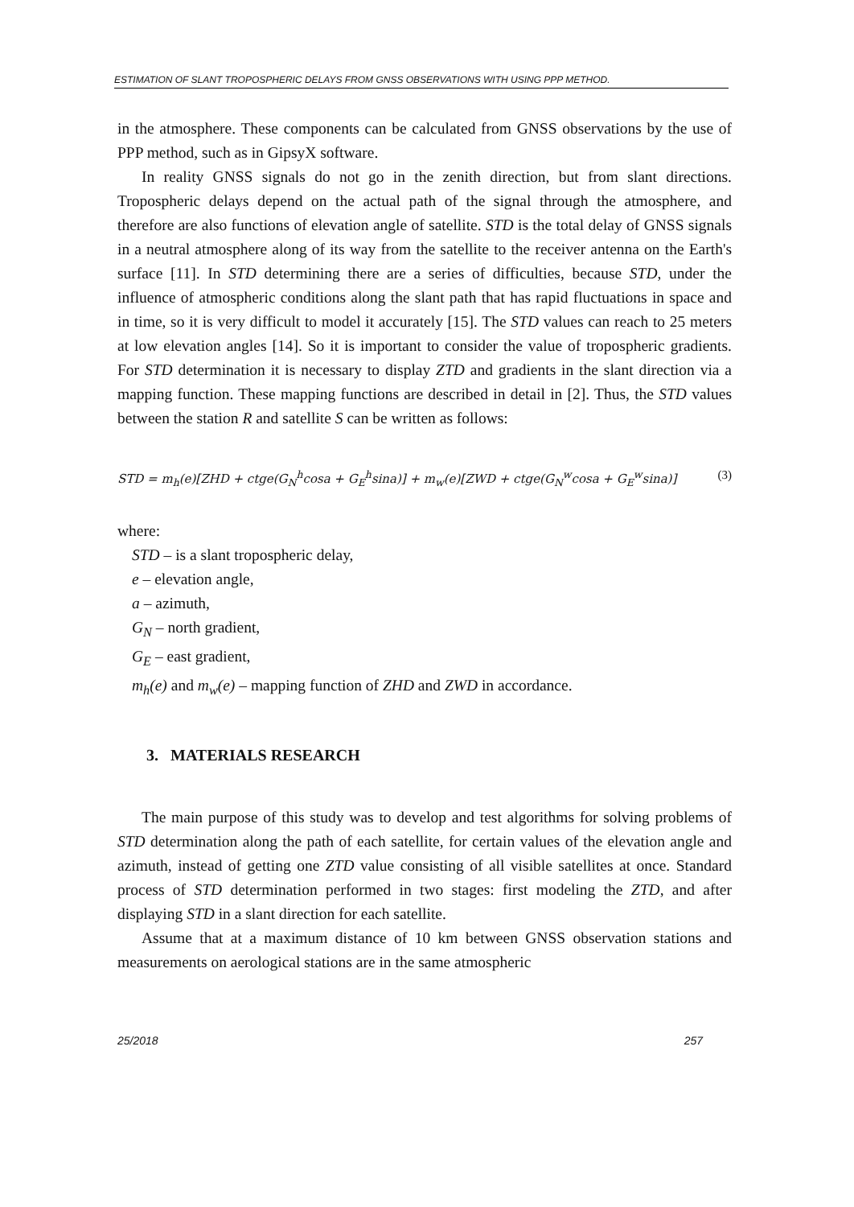ESTIMATION OF SLANT TROPOSPHERIC DELAYS FROM GNSS OBSERVATIONS WITH USING PPP METHOD.
in the atmosphere. These components can be calculated from GNSS observations by the use of PPP method, such as in GipsyX software.
In reality GNSS signals do not go in the zenith direction, but from slant directions. Tropospheric delays depend on the actual path of the signal through the atmosphere, and therefore are also functions of elevation angle of satellite. STD is the total delay of GNSS signals in a neutral atmosphere along of its way from the satellite to the receiver antenna on the Earth's surface [11]. In STD determining there are a series of difficulties, because STD, under the influence of atmospheric conditions along the slant path that has rapid fluctuations in space and in time, so it is very difficult to model it accurately [15]. The STD values can reach to 25 meters at low elevation angles [14]. So it is important to consider the value of tropospheric gradients. For STD determination it is necessary to display ZTD and gradients in the slant direction via a mapping function. These mapping functions are described in detail in [2]. Thus, the STD values between the station R and satellite S can be written as follows:
STD = m<sub>h</sub>(e)[ZHD + ctge(G<sub>N</sub><sup>h</sup>cosa + G<sub>E</sub><sup>h</sup>sina)] + m<sub>w</sub>(e)[ZWD + ctge(G<sub>N</sub><sup>w</sup>cosa + G<sub>E</sub><sup>w</sup>sina)] (3)
where:
STD – is a slant tropospheric delay,
e – elevation angle,
a – azimuth,
G<sub>N</sub> – north gradient,
G<sub>E</sub> – east gradient,
m<sub>h</sub>(e) and m<sub>w</sub>(e) – mapping function of ZHD and ZWD in accordance.
3. MATERIALS RESEARCH
The main purpose of this study was to develop and test algorithms for solving problems of STD determination along the path of each satellite, for certain values of the elevation angle and azimuth, instead of getting one ZTD value consisting of all visible satellites at once. Standard process of STD determination performed in two stages: first modeling the ZTD, and after displaying STD in a slant direction for each satellite.
Assume that at a maximum distance of 10 km between GNSS observation stations and measurements on aerological stations are in the same atmospheric
25/2018 257